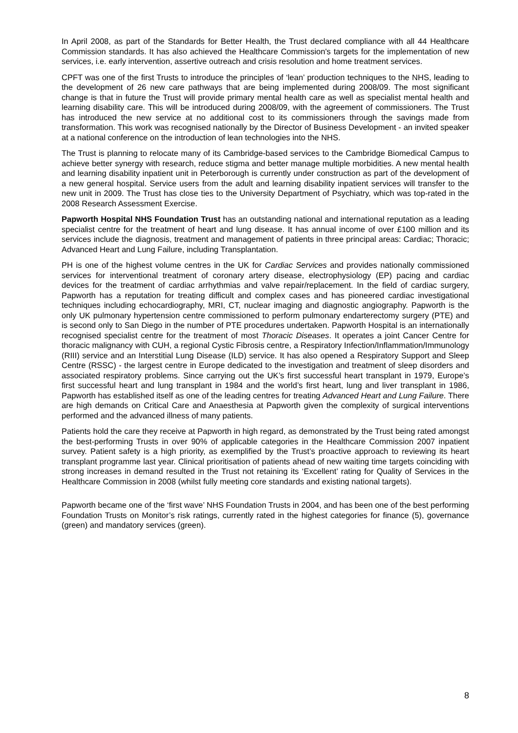In April 2008, as part of the Standards for Better Health, the Trust declared compliance with all 44 Healthcare Commission standards. It has also achieved the Healthcare Commission's targets for the implementation of new services, i.e. early intervention, assertive outreach and crisis resolution and home treatment services.
CPFT was one of the first Trusts to introduce the principles of ‘lean’ production techniques to the NHS, leading to the development of 26 new care pathways that are being implemented during 2008/09. The most significant change is that in future the Trust will provide primary mental health care as well as specialist mental health and learning disability care. This will be introduced during 2008/09, with the agreement of commissioners. The Trust has introduced the new service at no additional cost to its commissioners through the savings made from transformation. This work was recognised nationally by the Director of Business Development - an invited speaker at a national conference on the introduction of lean technologies into the NHS.
The Trust is planning to relocate many of its Cambridge-based services to the Cambridge Biomedical Campus to achieve better synergy with research, reduce stigma and better manage multiple morbidities. A new mental health and learning disability inpatient unit in Peterborough is currently under construction as part of the development of a new general hospital. Service users from the adult and learning disability inpatient services will transfer to the new unit in 2009. The Trust has close ties to the University Department of Psychiatry, which was top-rated in the 2008 Research Assessment Exercise.
Papworth Hospital NHS Foundation Trust has an outstanding national and international reputation as a leading specialist centre for the treatment of heart and lung disease. It has annual income of over £100 million and its services include the diagnosis, treatment and management of patients in three principal areas: Cardiac; Thoracic; Advanced Heart and Lung Failure, including Transplantation.
PH is one of the highest volume centres in the UK for Cardiac Services and provides nationally commissioned services for interventional treatment of coronary artery disease, electrophysiology (EP) pacing and cardiac devices for the treatment of cardiac arrhythmias and valve repair/replacement. In the field of cardiac surgery, Papworth has a reputation for treating difficult and complex cases and has pioneered cardiac investigational techniques including echocardiography, MRI, CT, nuclear imaging and diagnostic angiography. Papworth is the only UK pulmonary hypertension centre commissioned to perform pulmonary endarterectomy surgery (PTE) and is second only to San Diego in the number of PTE procedures undertaken. Papworth Hospital is an internationally recognised specialist centre for the treatment of most Thoracic Diseases. It operates a joint Cancer Centre for thoracic malignancy with CUH, a regional Cystic Fibrosis centre, a Respiratory Infection/Inflammation/Immunology (RIII) service and an Interstitial Lung Disease (ILD) service. It has also opened a Respiratory Support and Sleep Centre (RSSC) - the largest centre in Europe dedicated to the investigation and treatment of sleep disorders and associated respiratory problems. Since carrying out the UK’s first successful heart transplant in 1979, Europe’s first successful heart and lung transplant in 1984 and the world’s first heart, lung and liver transplant in 1986, Papworth has established itself as one of the leading centres for treating Advanced Heart and Lung Failure. There are high demands on Critical Care and Anaesthesia at Papworth given the complexity of surgical interventions performed and the advanced illness of many patients.
Patients hold the care they receive at Papworth in high regard, as demonstrated by the Trust being rated amongst the best-performing Trusts in over 90% of applicable categories in the Healthcare Commission 2007 inpatient survey. Patient safety is a high priority, as exemplified by the Trust’s proactive approach to reviewing its heart transplant programme last year. Clinical prioritisation of patients ahead of new waiting time targets coinciding with strong increases in demand resulted in the Trust not retaining its ‘Excellent’ rating for Quality of Services in the Healthcare Commission in 2008 (whilst fully meeting core standards and existing national targets).
Papworth became one of the ‘first wave’ NHS Foundation Trusts in 2004, and has been one of the best performing Foundation Trusts on Monitor’s risk ratings, currently rated in the highest categories for finance (5), governance (green) and mandatory services (green).
8